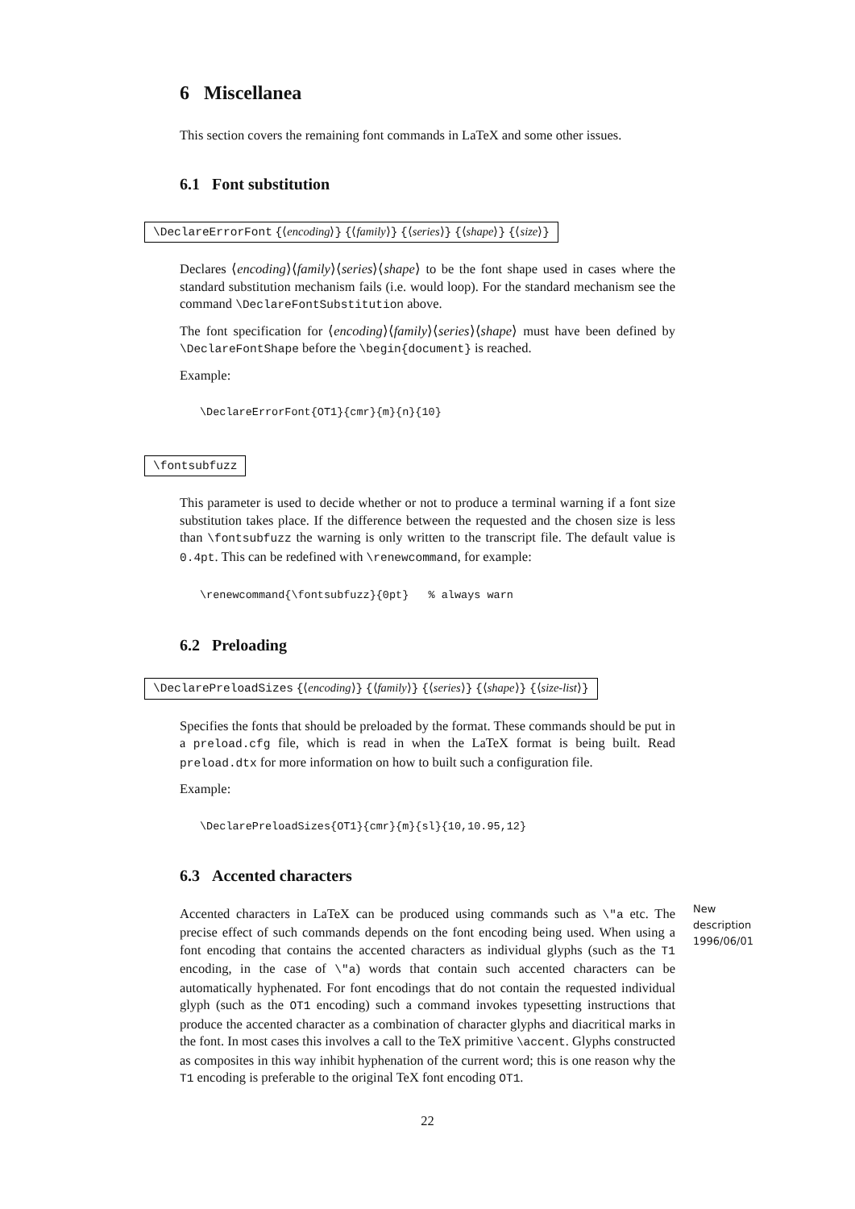6 Miscellanea
This section covers the remaining font commands in LaTeX and some other issues.
6.1 Font substitution
\DeclareErrorFont {⟨encoding⟩} {⟨family⟩} {⟨series⟩} {⟨shape⟩} {⟨size⟩}
Declares ⟨encoding⟩⟨family⟩⟨series⟩⟨shape⟩ to be the font shape used in cases where the standard substitution mechanism fails (i.e. would loop). For the standard mechanism see the command \DeclareFontSubstitution above.
The font specification for ⟨encoding⟩⟨family⟩⟨series⟩⟨shape⟩ must have been defined by \DeclareFontShape before the \begin{document} is reached.
Example:
\DeclareErrorFont{OT1}{cmr}{m}{n}{10}
\fontsubfuzz
This parameter is used to decide whether or not to produce a terminal warning if a font size substitution takes place. If the difference between the requested and the chosen size is less than \fontsubfuzz the warning is only written to the transcript file. The default value is 0.4pt. This can be redefined with \renewcommand, for example:
\renewcommand{\fontsubfuzz}{0pt}   % always warn
6.2 Preloading
\DeclarePreloadSizes {⟨encoding⟩} {⟨family⟩} {⟨series⟩} {⟨shape⟩} {⟨size-list⟩}
Specifies the fonts that should be preloaded by the format. These commands should be put in a preload.cfg file, which is read in when the LaTeX format is being built. Read preload.dtx for more information on how to built such a configuration file.
Example:
\DeclarePreloadSizes{OT1}{cmr}{m}{sl}{10,10.95,12}
6.3 Accented characters
New
description
1996/06/01
Accented characters in LaTeX can be produced using commands such as \"a etc. The precise effect of such commands depends on the font encoding being used. When using a font encoding that contains the accented characters as individual glyphs (such as the T1 encoding, in the case of \"a) words that contain such accented characters can be automatically hyphenated. For font encodings that do not contain the requested individual glyph (such as the OT1 encoding) such a command invokes typesetting instructions that produce the accented character as a combination of character glyphs and diacritical marks in the font. In most cases this involves a call to the TeX primitive \accent. Glyphs constructed as composites in this way inhibit hyphenation of the current word; this is one reason why the T1 encoding is preferable to the original TeX font encoding OT1.
22